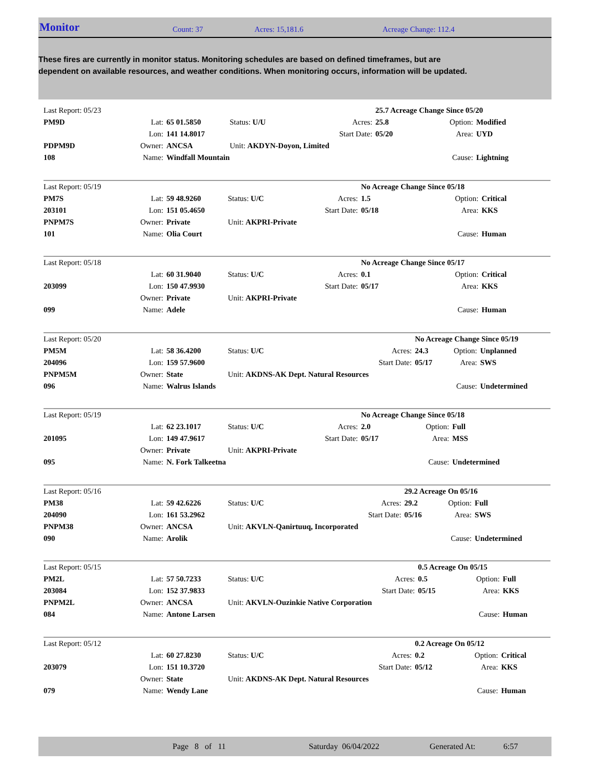Monitor Count: 37 Acres: 15,181.6 Acreage Change: 112.4
These fires are currently in monitor status. Monitoring schedules are based on defined timeframes, but are dependent on available resources, and weather conditions. When monitoring occurs, information will be updated.
| Last Report: 05/23 | | | | | 25.7 Acreage Change Since 05/20 | | |
| PM9D | Lat: | 65 01.5850 | Status: U/U | Acres: | 25.8 | Option: | Modified |
| | Lon: | 141 14.8017 | | Start Date: | 05/20 | Area: | UYD |
| PDPM9D | Owner: | ANCSA | Unit: AKDYN-Doyon, Limited | | | | |
| 108 | Name: | Windfall Mountain | | | | Cause: | Lightning |
| Last Report: 05/19 | | | | | No Acreage Change Since 05/18 | | |
| PM7S | Lat: | 59 48.9260 | Status: U/C | Acres: | 1.5 | Option: | Critical |
| 203101 | Lon: | 151 05.4650 | | Start Date: | 05/18 | Area: | KKS |
| PNPM7S | Owner: | Private | Unit: AKPRI-Private | | | | |
| 101 | Name: | Olia Court | | | | Cause: | Human |
| Last Report: 05/18 | | | | | No Acreage Change Since 05/17 | | |
| | Lat: | 60 31.9040 | Status: U/C | Acres: | 0.1 | Option: | Critical |
| 203099 | Lon: | 150 47.9930 | | Start Date: | 05/17 | Area: | KKS |
| | Owner: | Private | Unit: AKPRI-Private | | | | |
| 099 | Name: | Adele | | | | Cause: | Human |
| Last Report: 05/20 | | | | | No Acreage Change Since 05/19 | | |
| PM5M | Lat: | 58 36.4200 | Status: U/C | Acres: | 24.3 | Option: | Unplanned |
| 204096 | Lon: | 159 57.9600 | | Start Date: | 05/17 | Area: | SWS |
| PNPM5M | Owner: | State | Unit: AKDNS-AK Dept. Natural Resources | | | | |
| 096 | Name: | Walrus Islands | | | | Cause: | Undetermined |
| Last Report: 05/19 | | | | | No Acreage Change Since 05/18 | | |
| | Lat: | 62 23.1017 | Status: U/C | Acres: | 2.0 | Option: | Full |
| 201095 | Lon: | 149 47.9617 | | Start Date: | 05/17 | Area: | MSS |
| | Owner: | Private | Unit: AKPRI-Private | | | | |
| 095 | Name: | N. Fork Talkeetna | | | | Cause: | Undetermined |
| Last Report: 05/16 | | | | | 29.2 Acreage On 05/16 | | |
| PM38 | Lat: | 59 42.6226 | Status: U/C | Acres: | 29.2 | Option: | Full |
| 204090 | Lon: | 161 53.2962 | | Start Date: | 05/16 | Area: | SWS |
| PNPM38 | Owner: | ANCSA | Unit: AKVLN-Qanirtuuq, Incorporated | | | | |
| 090 | Name: | Arolik | | | | Cause: | Undetermined |
| Last Report: 05/15 | | | | | 0.5 Acreage On 05/15 | | |
| PM2L | Lat: | 57 50.7233 | Status: U/C | Acres: | 0.5 | Option: | Full |
| 203084 | Lon: | 152 37.9833 | | Start Date: | 05/15 | Area: | KKS |
| PNPM2L | Owner: | ANCSA | Unit: AKVLN-Ouzinkie Native Corporation | | | | |
| 084 | Name: | Antone Larsen | | | | Cause: | Human |
| Last Report: 05/12 | | | | | 0.2 Acreage On 05/12 | | |
| | Lat: | 60 27.8230 | Status: U/C | Acres: | 0.2 | Option: | Critical |
| 203079 | Lon: | 151 10.3720 | | Start Date: | 05/12 | Area: | KKS |
| | Owner: | State | Unit: AKDNS-AK Dept. Natural Resources | | | | |
| 079 | Name: | Wendy Lane | | | | Cause: | Human |
Page 8 of 11 Saturday 06/04/2022 Generated At: 6:57